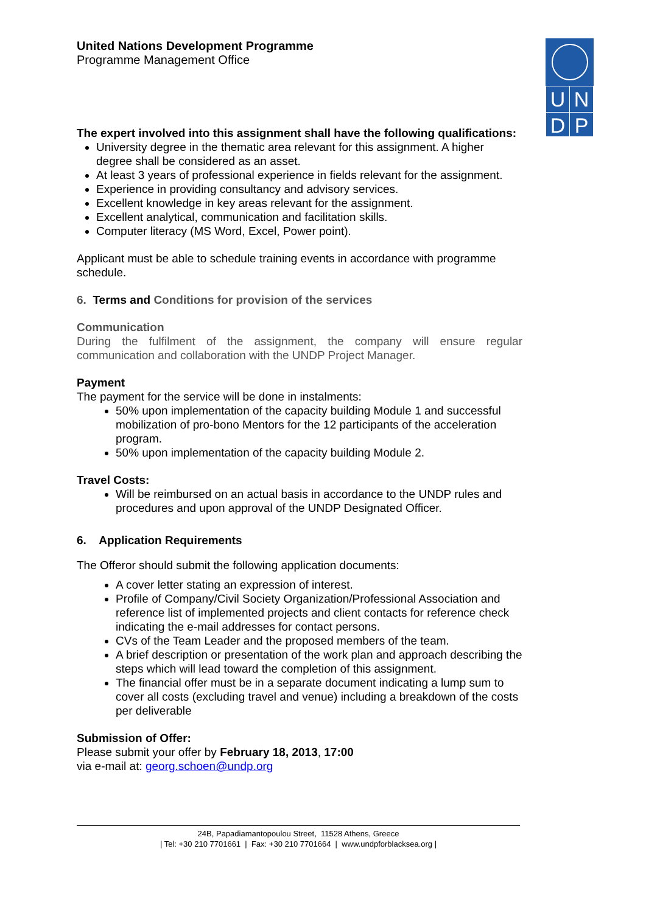| U | N |
| D | P |
United Nations Development Programme
Programme Management Office
The expert involved into this assignment shall have the following qualifications:
University degree in the thematic area relevant for this assignment. A higher degree shall be considered as an asset.
At least 3 years of professional experience in fields relevant for the assignment.
Experience in providing consultancy and advisory services.
Excellent knowledge in key areas relevant for the assignment.
Excellent analytical, communication and facilitation skills.
Computer literacy (MS Word, Excel, Power point).
Applicant must be able to schedule training events in accordance with programme schedule.
6. Terms and Conditions for provision of the services
Communication
During the fulfilment of the assignment, the company will ensure regular communication and collaboration with the UNDP Project Manager.
Payment
The payment for the service will be done in instalments:
50% upon implementation of the capacity building Module 1 and successful mobilization of pro-bono Mentors for the 12 participants of the acceleration program.
50% upon implementation of the capacity building Module 2.
Travel Costs:
Will be reimbursed on an actual basis in accordance to the UNDP rules and procedures and upon approval of the UNDP Designated Officer.
6. Application Requirements
The Offeror should submit the following application documents:
A cover letter stating an expression of interest.
Profile of Company/Civil Society Organization/Professional Association and reference list of implemented projects and client contacts for reference check indicating the e-mail addresses for contact persons.
CVs of the Team Leader and the proposed members of the team.
A brief description or presentation of the work plan and approach describing the steps which will lead toward the completion of this assignment.
The financial offer must be in a separate document indicating a lump sum to cover all costs (excluding travel and venue) including a breakdown of the costs per deliverable
Submission of Offer:
Please submit your offer by February 18, 2013, 17:00
via e-mail at: georg.schoen@undp.org
24B, Papadiamantopoulou Street, 11528 Athens, Greece
| Tel: +30 210 7701661 | Fax: +30 210 7701664 | www.undpforblacksea.org |